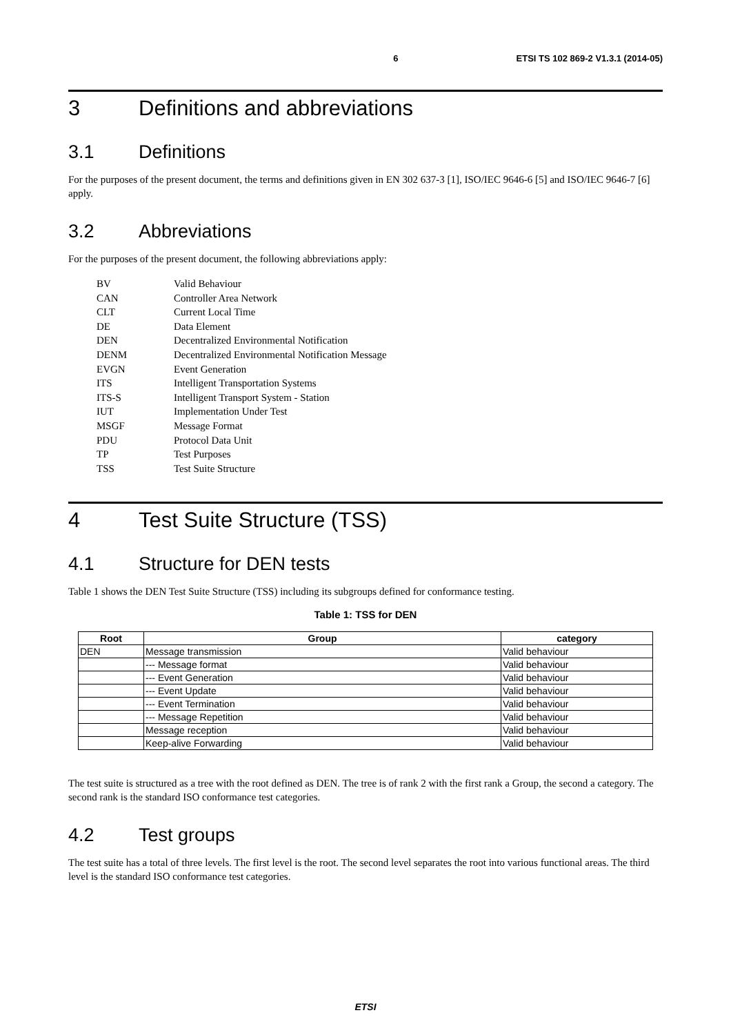6 ETSI TS 102 869-2 V1.3.1 (2014-05)
3 Definitions and abbreviations
3.1 Definitions
For the purposes of the present document, the terms and definitions given in EN 302 637-3 [1], ISO/IEC 9646-6 [5] and ISO/IEC 9646-7 [6] apply.
3.2 Abbreviations
For the purposes of the present document, the following abbreviations apply:
BV Valid Behaviour
CAN Controller Area Network
CLT Current Local Time
DE Data Element
DEN Decentralized Environmental Notification
DENM Decentralized Environmental Notification Message
EVGN Event Generation
ITS Intelligent Transportation Systems
ITS-S Intelligent Transport System - Station
IUT Implementation Under Test
MSGF Message Format
PDU Protocol Data Unit
TP Test Purposes
TSS Test Suite Structure
4 Test Suite Structure (TSS)
4.1 Structure for DEN tests
Table 1 shows the DEN Test Suite Structure (TSS) including its subgroups defined for conformance testing.
Table 1: TSS for DEN
| Root | Group | category |
| --- | --- | --- |
| DEN | Message transmission | Valid behaviour |
| | --- Message format | Valid behaviour |
| | --- Event Generation | Valid behaviour |
| | --- Event Update | Valid behaviour |
| | --- Event Termination | Valid behaviour |
| | --- Message Repetition | Valid behaviour |
| | Message reception | Valid behaviour |
| | Keep-alive Forwarding | Valid behaviour |
The test suite is structured as a tree with the root defined as DEN. The tree is of rank 2 with the first rank a Group, the second a category. The second rank is the standard ISO conformance test categories.
4.2 Test groups
The test suite has a total of three levels. The first level is the root. The second level separates the root into various functional areas. The third level is the standard ISO conformance test categories.
ETSI